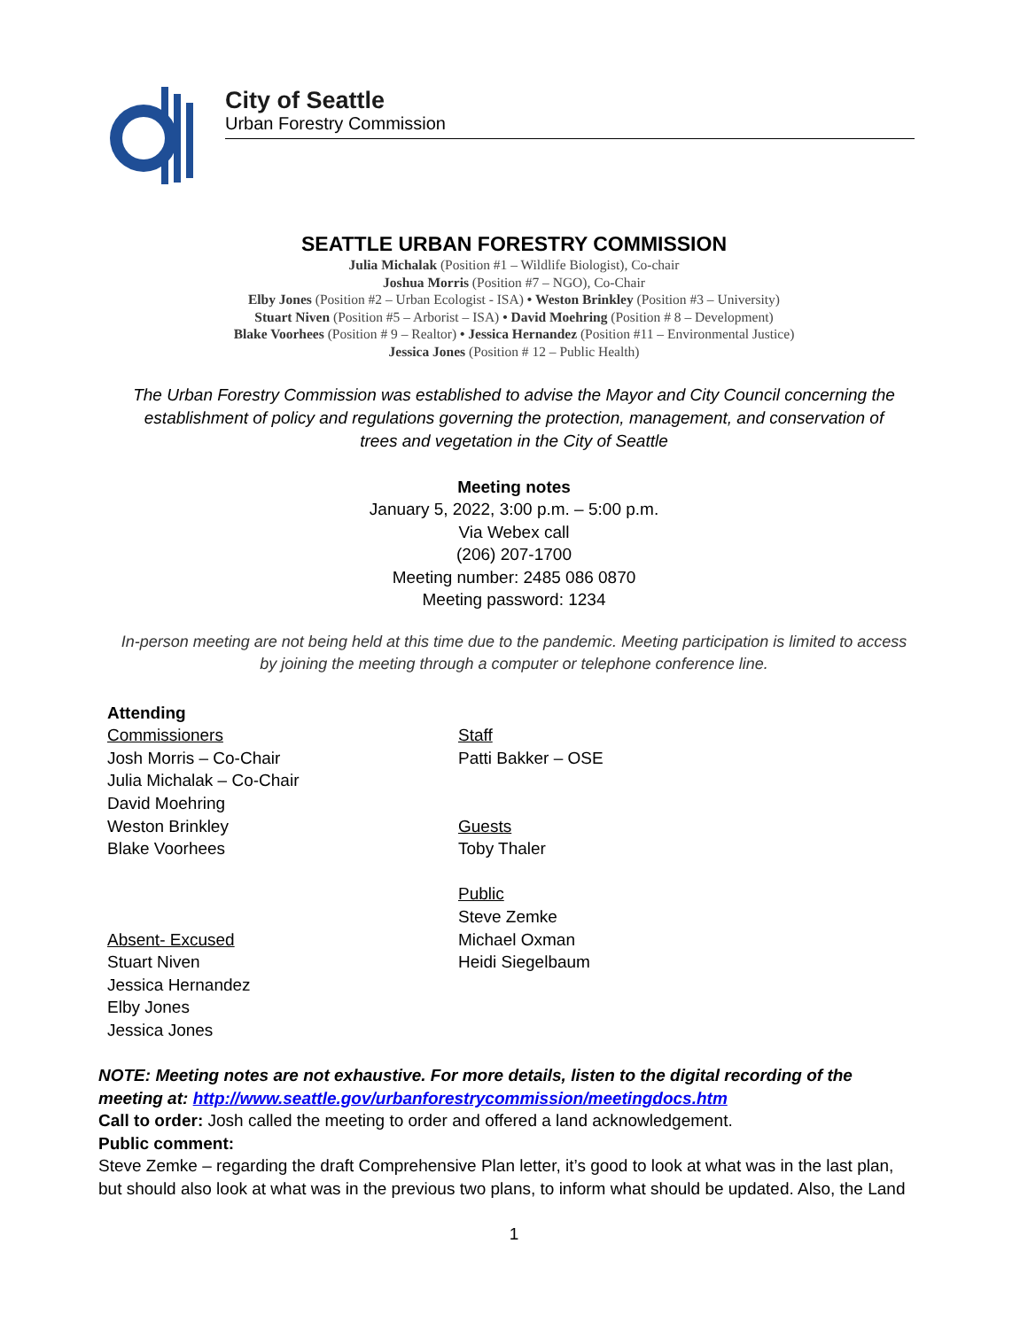City of Seattle
Urban Forestry Commission
SEATTLE URBAN FORESTRY COMMISSION
Julia Michalak (Position #1 – Wildlife Biologist), Co-chair
Joshua Morris (Position #7 – NGO), Co-Chair
Elby Jones (Position #2 – Urban Ecologist - ISA) • Weston Brinkley (Position #3 – University)
Stuart Niven (Position #5 – Arborist – ISA) • David Moehring (Position # 8 – Development)
Blake Voorhees (Position # 9 – Realtor) • Jessica Hernandez (Position #11 – Environmental Justice)
Jessica Jones (Position # 12 – Public Health)
The Urban Forestry Commission was established to advise the Mayor and City Council concerning the establishment of policy and regulations governing the protection, management, and conservation of trees and vegetation in the City of Seattle
Meeting notes
January 5, 2022, 3:00 p.m. – 5:00 p.m.
Via Webex call
(206) 207-1700
Meeting number: 2485 086 0870
Meeting password: 1234
In-person meeting are not being held at this time due to the pandemic. Meeting participation is limited to access by joining the meeting through a computer or telephone conference line.
Attending
Commissioners
Josh Morris – Co-Chair
Julia Michalak – Co-Chair
David Moehring
Weston Brinkley
Blake Voorhees
Absent- Excused
Stuart Niven
Jessica Hernandez
Elby Jones
Jessica Jones
Staff
Patti Bakker – OSE
Guests
Toby Thaler
Public
Steve Zemke
Michael Oxman
Heidi Siegelbaum
NOTE: Meeting notes are not exhaustive. For more details, listen to the digital recording of the meeting at: http://www.seattle.gov/urbanforestrycommission/meetingdocs.htm
Call to order: Josh called the meeting to order and offered a land acknowledgement.
Public comment:
Steve Zemke – regarding the draft Comprehensive Plan letter, it’s good to look at what was in the last plan, but should also look at what was in the previous two plans, to inform what should be updated. Also, the Land
1